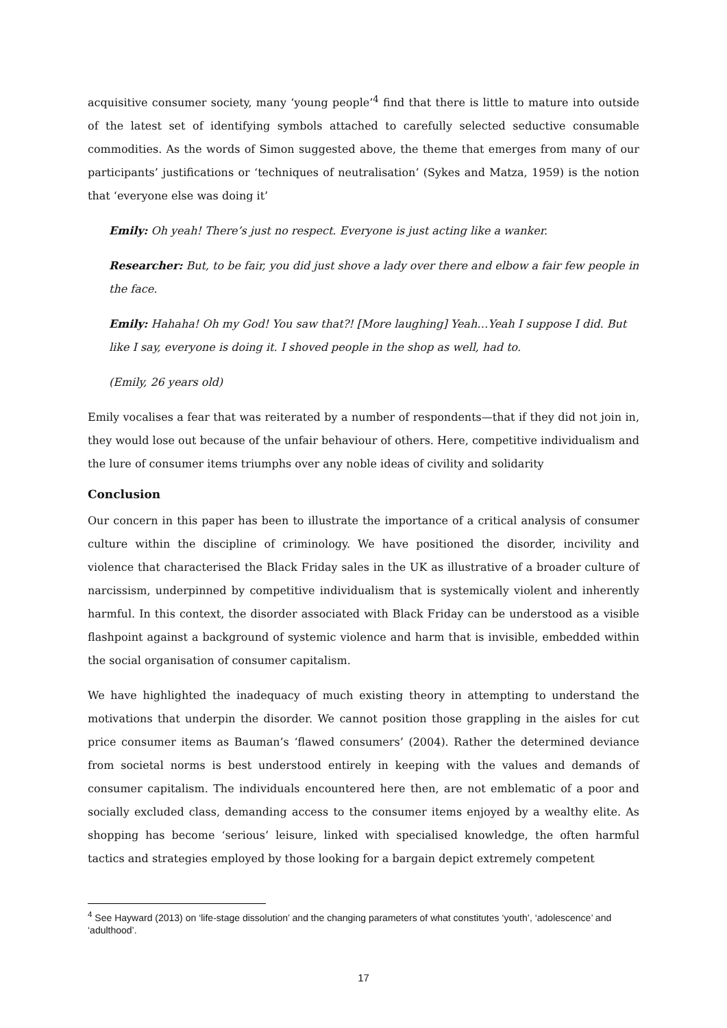acquisitive consumer society, many ‘young people’<sup>4</sup> find that there is little to mature into outside of the latest set of identifying symbols attached to carefully selected seductive consumable commodities. As the words of Simon suggested above, the theme that emerges from many of our participants’ justifications or ‘techniques of neutralisation’ (Sykes and Matza, 1959) is the notion that ‘everyone else was doing it’
Emily: Oh yeah! There’s just no respect. Everyone is just acting like a wanker.
Researcher: But, to be fair, you did just shove a lady over there and elbow a fair few people in the face.
Emily: Hahaha! Oh my God! You saw that?! [More laughing] Yeah…Yeah I suppose I did. But like I say, everyone is doing it. I shoved people in the shop as well, had to.
(Emily, 26 years old)
Emily vocalises a fear that was reiterated by a number of respondents—that if they did not join in, they would lose out because of the unfair behaviour of others. Here, competitive individualism and the lure of consumer items triumphs over any noble ideas of civility and solidarity
Conclusion
Our concern in this paper has been to illustrate the importance of a critical analysis of consumer culture within the discipline of criminology. We have positioned the disorder, incivility and violence that characterised the Black Friday sales in the UK as illustrative of a broader culture of narcissism, underpinned by competitive individualism that is systemically violent and inherently harmful. In this context, the disorder associated with Black Friday can be understood as a visible flashpoint against a background of systemic violence and harm that is invisible, embedded within the social organisation of consumer capitalism.
We have highlighted the inadequacy of much existing theory in attempting to understand the motivations that underpin the disorder. We cannot position those grappling in the aisles for cut price consumer items as Bauman’s ‘flawed consumers’ (2004). Rather the determined deviance from societal norms is best understood entirely in keeping with the values and demands of consumer capitalism. The individuals encountered here then, are not emblematic of a poor and socially excluded class, demanding access to the consumer items enjoyed by a wealthy elite. As shopping has become ‘serious’ leisure, linked with specialised knowledge, the often harmful tactics and strategies employed by those looking for a bargain depict extremely competent
<sup>4</sup> See Hayward (2013) on ‘life-stage dissolution’ and the changing parameters of what constitutes ‘youth’, ‘adolescence’ and ‘adulthood’.
17